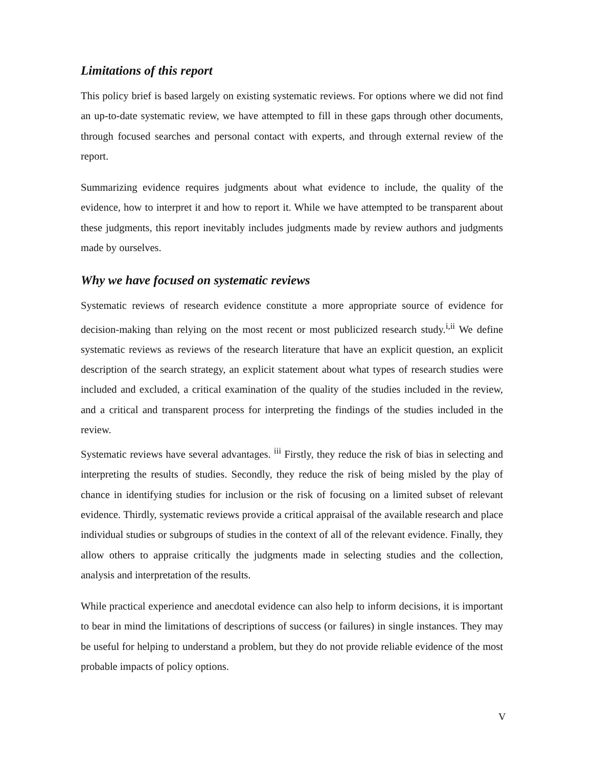Limitations of this report
This policy brief is based largely on existing systematic reviews. For options where we did not find an up-to-date systematic review, we have attempted to fill in these gaps through other documents, through focused searches and personal contact with experts, and through external review of the report.
Summarizing evidence requires judgments about what evidence to include, the quality of the evidence, how to interpret it and how to report it. While we have attempted to be transparent about these judgments, this report inevitably includes judgments made by review authors and judgments made by ourselves.
Why we have focused on systematic reviews
Systematic reviews of research evidence constitute a more appropriate source of evidence for decision-making than relying on the most recent or most publicized research study.<sup>i,ii</sup> We define systematic reviews as reviews of the research literature that have an explicit question, an explicit description of the search strategy, an explicit statement about what types of research studies were included and excluded, a critical examination of the quality of the studies included in the review, and a critical and transparent process for interpreting the findings of the studies included in the review.
Systematic reviews have several advantages. <sup>iii</sup> Firstly, they reduce the risk of bias in selecting and interpreting the results of studies. Secondly, they reduce the risk of being misled by the play of chance in identifying studies for inclusion or the risk of focusing on a limited subset of relevant evidence. Thirdly, systematic reviews provide a critical appraisal of the available research and place individual studies or subgroups of studies in the context of all of the relevant evidence. Finally, they allow others to appraise critically the judgments made in selecting studies and the collection, analysis and interpretation of the results.
While practical experience and anecdotal evidence can also help to inform decisions, it is important to bear in mind the limitations of descriptions of success (or failures) in single instances. They may be useful for helping to understand a problem, but they do not provide reliable evidence of the most probable impacts of policy options.
V